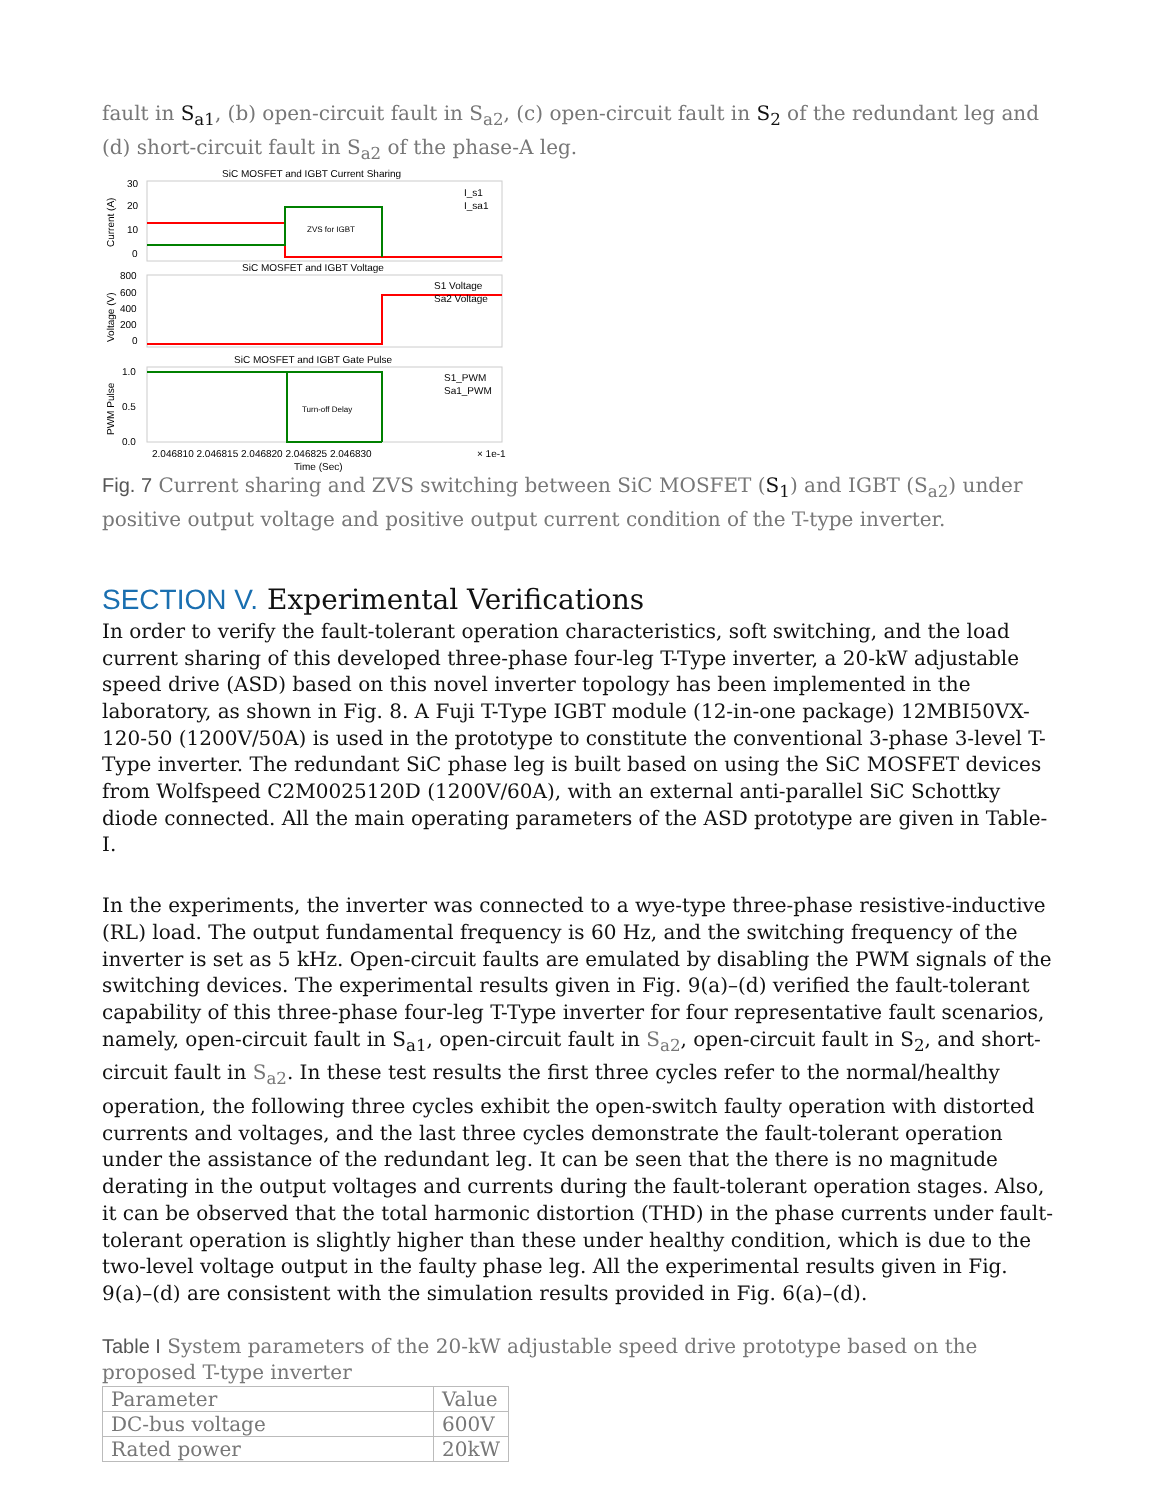fault in S<sub>a1</sub>, (b) open-circuit fault in S<sub>a2</sub>, (c) open-circuit fault in S<sub>2</sub> of the redundant leg and (d) short-circuit fault in S<sub>a2</sub> of the phase-A leg.
SiC MOSFET and IGBT Current Sharing
SiC MOSFET and IGBT Voltage
SiC MOSFET and IGBT Gate Pulse
ZVS for IGBT
Turn-off Delay
I_s1
I_sa1
S1 Voltage
Sa2 Voltage
S1_PWM
Sa1_PWM
30
20
10
0
800
600
400
200
0
1.0
0.5
0.0
2.046810 2.046815 2.046820 2.046825 2.046830
× 1e-1
Time (Sec)
Current (A)
Voltage (V)
PWM Pulse
Fig. 7 Current sharing and ZVS switching between SiC MOSFET (S<sub>1</sub>) and IGBT (S<sub>a2</sub>) under positive output voltage and positive output current condition of the T-type inverter.
SECTION V. Experimental Verifications
In order to verify the fault-tolerant operation characteristics, soft switching, and the load current sharing of this developed three-phase four-leg T-Type inverter, a 20-kW adjustable speed drive (ASD) based on this novel inverter topology has been implemented in the laboratory, as shown in Fig. 8. A Fuji T-Type IGBT module (12-in-one package) 12MBI50VX-120-50 (1200V/50A) is used in the prototype to constitute the conventional 3-phase 3-level T-Type inverter. The redundant SiC phase leg is built based on using the SiC MOSFET devices from Wolfspeed C2M0025120D (1200V/60A), with an external anti-parallel SiC Schottky diode connected. All the main operating parameters of the ASD prototype are given in Table-I.
In the experiments, the inverter was connected to a wye-type three-phase resistive-inductive (RL) load. The output fundamental frequency is 60 Hz, and the switching frequency of the inverter is set as 5 kHz. Open-circuit faults are emulated by disabling the PWM signals of the switching devices. The experimental results given in Fig. 9(a)–(d) verified the fault-tolerant capability of this three-phase four-leg T-Type inverter for four representative fault scenarios, namely, open-circuit fault in S<sub>a1</sub>, open-circuit fault in S<sub>a2</sub>, open-circuit fault in S<sub>2</sub>, and short-circuit fault in S<sub>a2</sub>. In these test results the first three cycles refer to the normal/healthy operation, the following three cycles exhibit the open-switch faulty operation with distorted currents and voltages, and the last three cycles demonstrate the fault-tolerant operation under the assistance of the redundant leg. It can be seen that the there is no magnitude derating in the output voltages and currents during the fault-tolerant operation stages. Also, it can be observed that the total harmonic distortion (THD) in the phase currents under fault-tolerant operation is slightly higher than these under healthy condition, which is due to the two-level voltage output in the faulty phase leg. All the experimental results given in Fig. 9(a)–(d) are consistent with the simulation results provided in Fig. 6(a)–(d).
Table I System parameters of the 20-kW adjustable speed drive prototype based on the proposed T-type inverter
| Parameter | Value |
| DC-bus voltage | 600V |
| Rated power | 20kW |